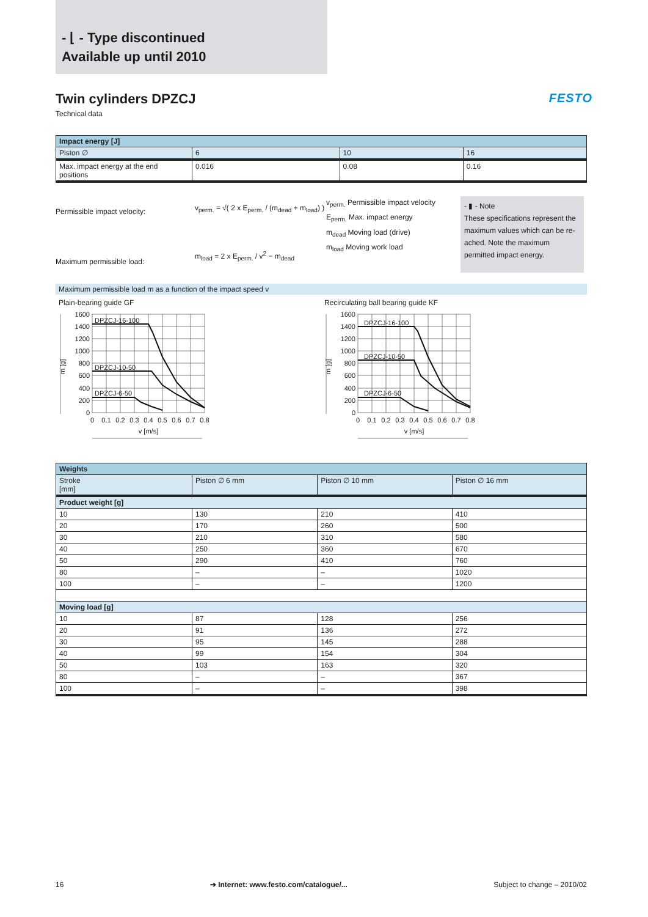- ⌊ - Type discontinued
Available up until 2010
Twin cylinders DPZCJ FESTO
Technical data
| Impact energy [J] | | | |
| --- | --- | --- | --- |
| Piston ∅ | 6 | 10 | 16 |
| Max. impact energy at the end positions | 0.016 | 0.08 | 0.16 |
Permissible impact velocity:
Maximum permissible load:
v<sub>perm.</sub> = √( 2 x E<sub>perm.</sub> / (m<sub>dead</sub> + m<sub>load</sub>) )
m<sub>load</sub> = 2 x E<sub>perm.</sub> / v<sup>2</sup> − m<sub>dead</sub>
v<sub>perm.</sub> Permissible impact velocity
E<sub>perm.</sub> Max. impact energy
m<sub>dead</sub> Moving load (drive)
m<sub>load</sub> Moving work load
- ▮ - Note
These specifications represent the maximum values which can be re-ached. Note the maximum permitted impact energy.
Maximum permissible load m as a function of the impact speed v
Plain-bearing guide GF
DPZCJ-16-100
DPZCJ-10-50
DPZCJ-6-50
1600
1400
1200
1000
800
600
400
200
0
0
0.1
0.2
0.3
0.4
0.5
0.6
0.7
0.8
v [m/s]
m [g]
Recirculating ball bearing guide KF
DPZCJ-16-100
DPZCJ-10-50
DPZCJ-6-50
1600
1400
1200
1000
800
600
400
200
0
0
0.1
0.2
0.3
0.4
0.5
0.6
0.7
0.8
v [m/s]
m [g]
| Weights | | | |
| --- | --- | --- | --- |
| Stroke [mm] | Piston ∅ 6 mm | Piston ∅ 10 mm | Piston ∅ 16 mm |
| Product weight [g] | | | |
| 10 | 130 | 210 | 410 |
| 20 | 170 | 260 | 500 |
| 30 | 210 | 310 | 580 |
| 40 | 250 | 360 | 670 |
| 50 | 290 | 410 | 760 |
| 80 | – | – | 1020 |
| 100 | – | – | 1200 |
| Moving load [g] | | | |
| 10 | 87 | 128 | 256 |
| 20 | 91 | 136 | 272 |
| 30 | 95 | 145 | 288 |
| 40 | 99 | 154 | 304 |
| 50 | 103 | 163 | 320 |
| 80 | – | – | 367 |
| 100 | – | – | 398 |
16 ➔ Internet: www.festo.com/catalogue/... Subject to change – 2010/02